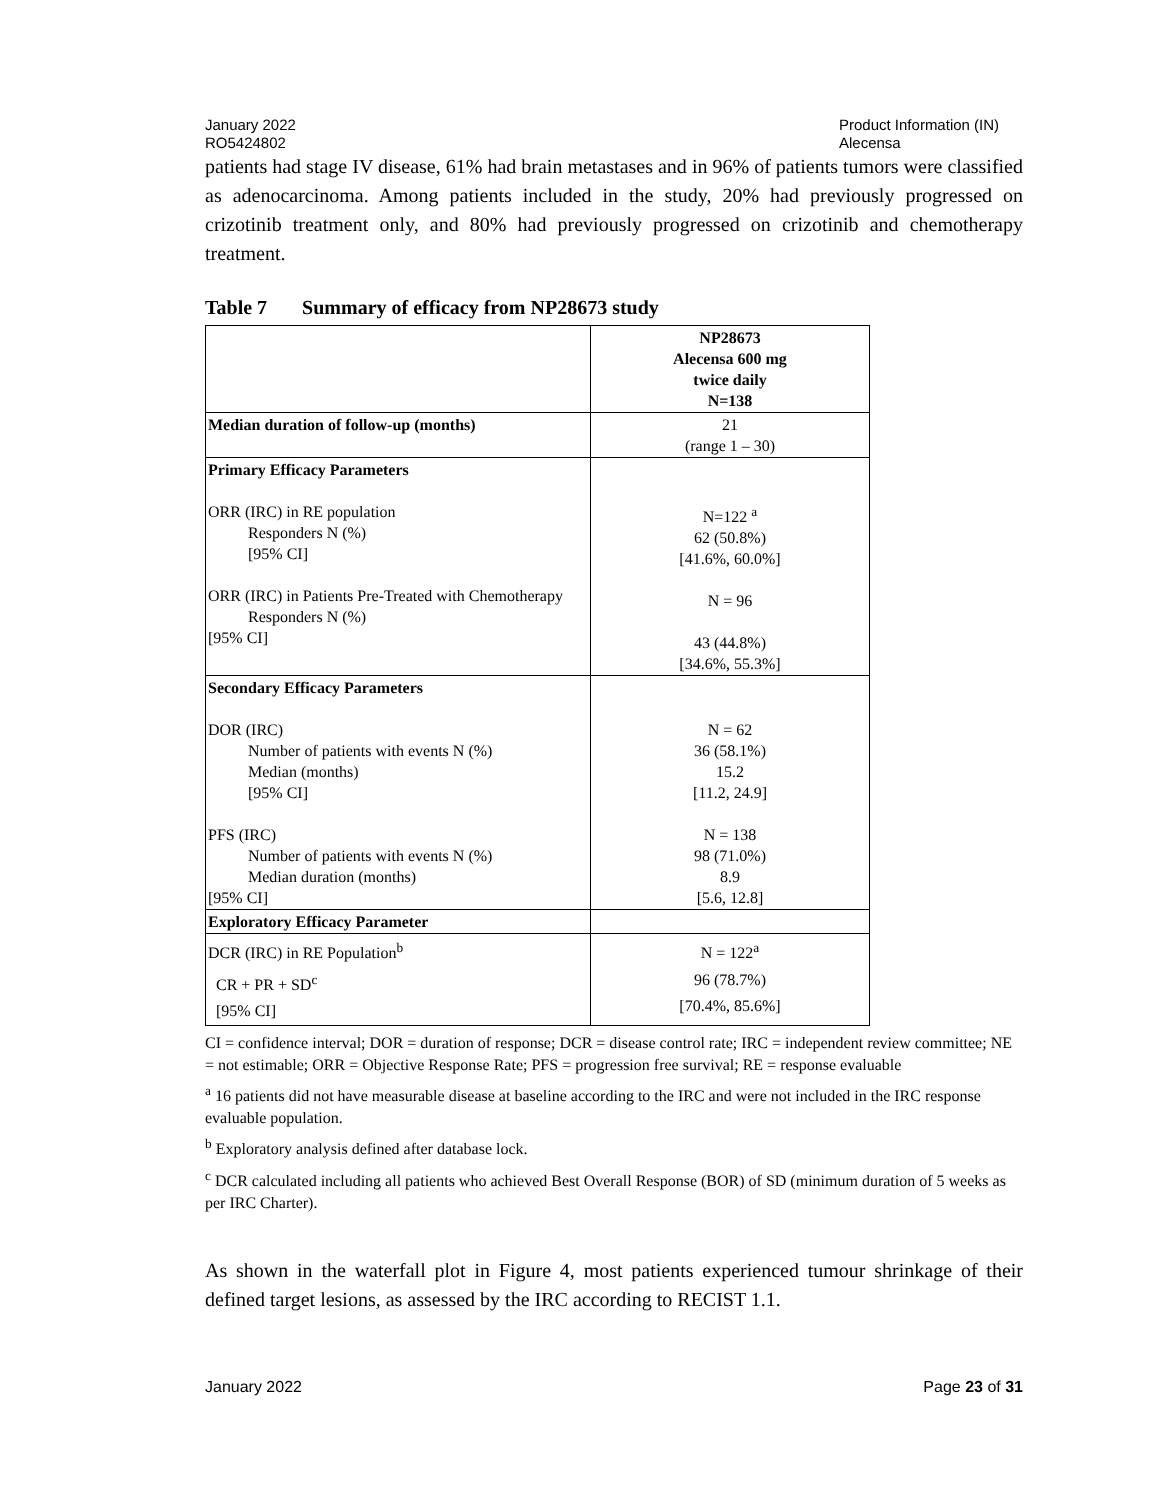January 2022
RO5424802
Product Information (IN)
Alecensa
patients had stage IV disease, 61% had brain metastases and in 96% of patients tumors were classified as adenocarcinoma. Among patients included in the study, 20% had previously progressed on crizotinib treatment only, and 80% had previously progressed on crizotinib and chemotherapy treatment.
Table 7 Summary of efficacy from NP28673 study
| | NP28673 Alecensa 600 mg twice daily N=138 |
| Median duration of follow-up (months) | 21 (range 1 – 30) |
| Primary Efficacy Parameters ORR (IRC) in RE population Responders N (%) [95% CI] ORR (IRC) in Patients Pre-Treated with Chemotherapy Responders N (%) [95% CI] | N=122 <sup>a</sup> 62 (50.8%) [41.6%, 60.0%] N = 96 43 (44.8%) [34.6%, 55.3%] |
| Secondary Efficacy Parameters DOR (IRC) Number of patients with events N (%) Median (months) [95% CI] PFS (IRC) Number of patients with events N (%) Median duration (months) [95% CI] | N = 62 36 (58.1%) 15.2 [11.2, 24.9] N = 138 98 (71.0%) 8.9 [5.6, 12.8] |
| Exploratory Efficacy Parameter | |
| DCR (IRC) in RE Population<sup>b</sup> CR + PR + SD<sup>c</sup> [95% CI] | N = 122<sup>a</sup> 96 (78.7%) [70.4%, 85.6%] |
CI = confidence interval; DOR = duration of response; DCR = disease control rate; IRC = independent review committee; NE = not estimable; ORR = Objective Response Rate; PFS = progression free survival; RE = response evaluable
<sup>a</sup> 16 patients did not have measurable disease at baseline according to the IRC and were not included in the IRC response evaluable population.
<sup>b</sup> Exploratory analysis defined after database lock.
<sup>c</sup> DCR calculated including all patients who achieved Best Overall Response (BOR) of SD (minimum duration of 5 weeks as per IRC Charter).
As shown in the waterfall plot in Figure 4, most patients experienced tumour shrinkage of their defined target lesions, as assessed by the IRC according to RECIST 1.1.
January 2022 Page 23 of 31